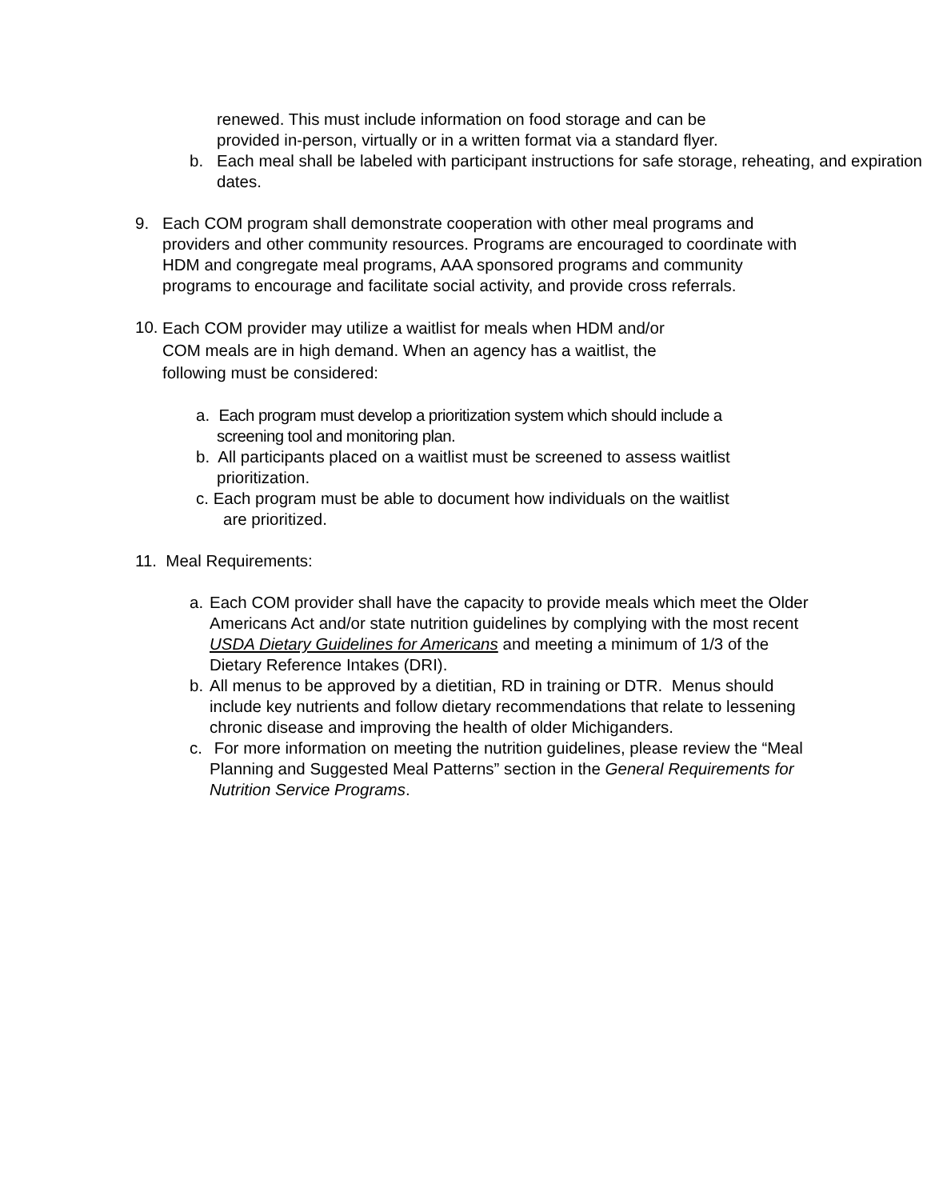renewed. This must include information on food storage and can be
provided in-person, virtually or in a written format via a standard flyer.
b. Each meal shall be labeled with participant instructions for safe storage, reheating, and expiration dates.
9. Each COM program shall demonstrate cooperation with other meal programs and providers and other community resources. Programs are encouraged to coordinate with HDM and congregate meal programs, AAA sponsored programs and community programs to encourage and facilitate social activity, and provide cross referrals.
10. Each COM provider may utilize a waitlist for meals when HDM and/or
COM meals are in high demand. When an agency has a waitlist, the
following must be considered:
a. Each program must develop a prioritization system which should include a
screening tool and monitoring plan.
b. All participants placed on a waitlist must be screened to assess waitlist
prioritization.
c. Each program must be able to document how individuals on the waitlist
are prioritized.
11. Meal Requirements:
a. Each COM provider shall have the capacity to provide meals which meet the Older Americans Act and/or state nutrition guidelines by complying with the most recent USDA Dietary Guidelines for Americans and meeting a minimum of 1/3 of the Dietary Reference Intakes (DRI).
b. All menus to be approved by a dietitian, RD in training or DTR. Menus should include key nutrients and follow dietary recommendations that relate to lessening chronic disease and improving the health of older Michiganders.
c. For more information on meeting the nutrition guidelines, please review the “Meal Planning and Suggested Meal Patterns” section in the General Requirements for Nutrition Service Programs.